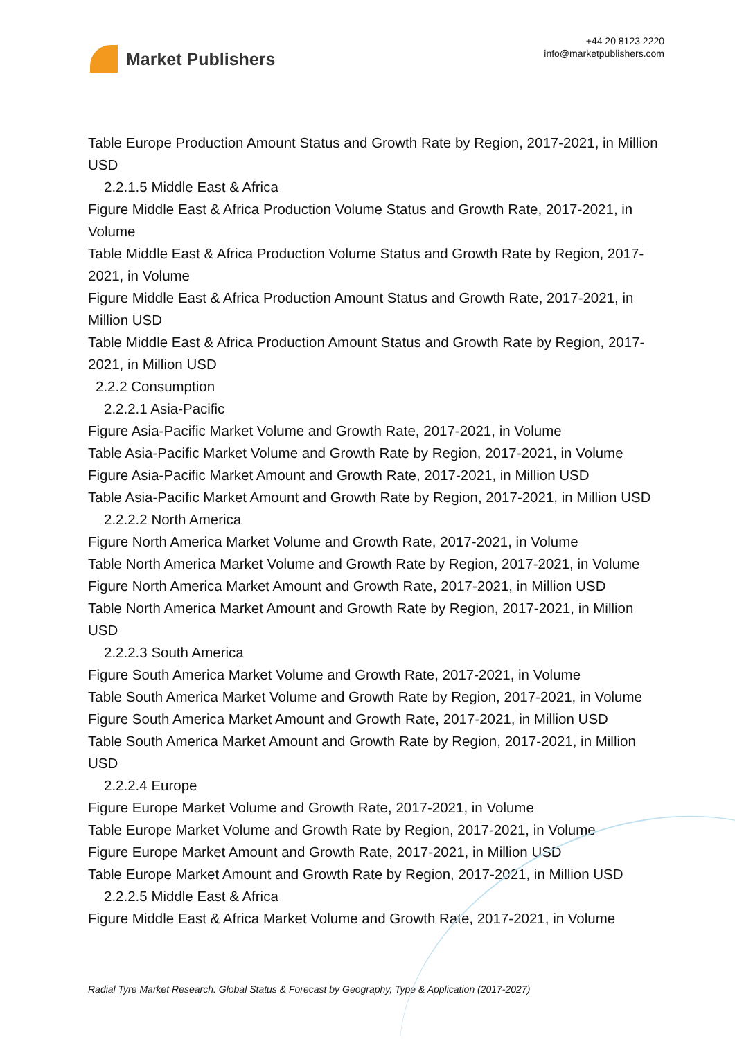Market Publishers
+44 20 8123 2220
info@marketpublishers.com
Table Europe Production Amount Status and Growth Rate by Region, 2017-2021, in Million USD
2.2.1.5 Middle East & Africa
Figure Middle East & Africa Production Volume Status and Growth Rate, 2017-2021, in Volume
Table Middle East & Africa Production Volume Status and Growth Rate by Region, 2017-2021, in Volume
Figure Middle East & Africa Production Amount Status and Growth Rate, 2017-2021, in Million USD
Table Middle East & Africa Production Amount Status and Growth Rate by Region, 2017-2021, in Million USD
2.2.2 Consumption
2.2.2.1 Asia-Pacific
Figure Asia-Pacific Market Volume and Growth Rate, 2017-2021, in Volume
Table Asia-Pacific Market Volume and Growth Rate by Region, 2017-2021, in Volume
Figure Asia-Pacific Market Amount and Growth Rate, 2017-2021, in Million USD
Table Asia-Pacific Market Amount and Growth Rate by Region, 2017-2021, in Million USD
2.2.2.2 North America
Figure North America Market Volume and Growth Rate, 2017-2021, in Volume
Table North America Market Volume and Growth Rate by Region, 2017-2021, in Volume
Figure North America Market Amount and Growth Rate, 2017-2021, in Million USD
Table North America Market Amount and Growth Rate by Region, 2017-2021, in Million USD
2.2.2.3 South America
Figure South America Market Volume and Growth Rate, 2017-2021, in Volume
Table South America Market Volume and Growth Rate by Region, 2017-2021, in Volume
Figure South America Market Amount and Growth Rate, 2017-2021, in Million USD
Table South America Market Amount and Growth Rate by Region, 2017-2021, in Million USD
2.2.2.4 Europe
Figure Europe Market Volume and Growth Rate, 2017-2021, in Volume
Table Europe Market Volume and Growth Rate by Region, 2017-2021, in Volume
Figure Europe Market Amount and Growth Rate, 2017-2021, in Million USD
Table Europe Market Amount and Growth Rate by Region, 2017-2021, in Million USD
2.2.2.5 Middle East & Africa
Figure Middle East & Africa Market Volume and Growth Rate, 2017-2021, in Volume
Radial Tyre Market Research: Global Status & Forecast by Geography, Type & Application (2017-2027)